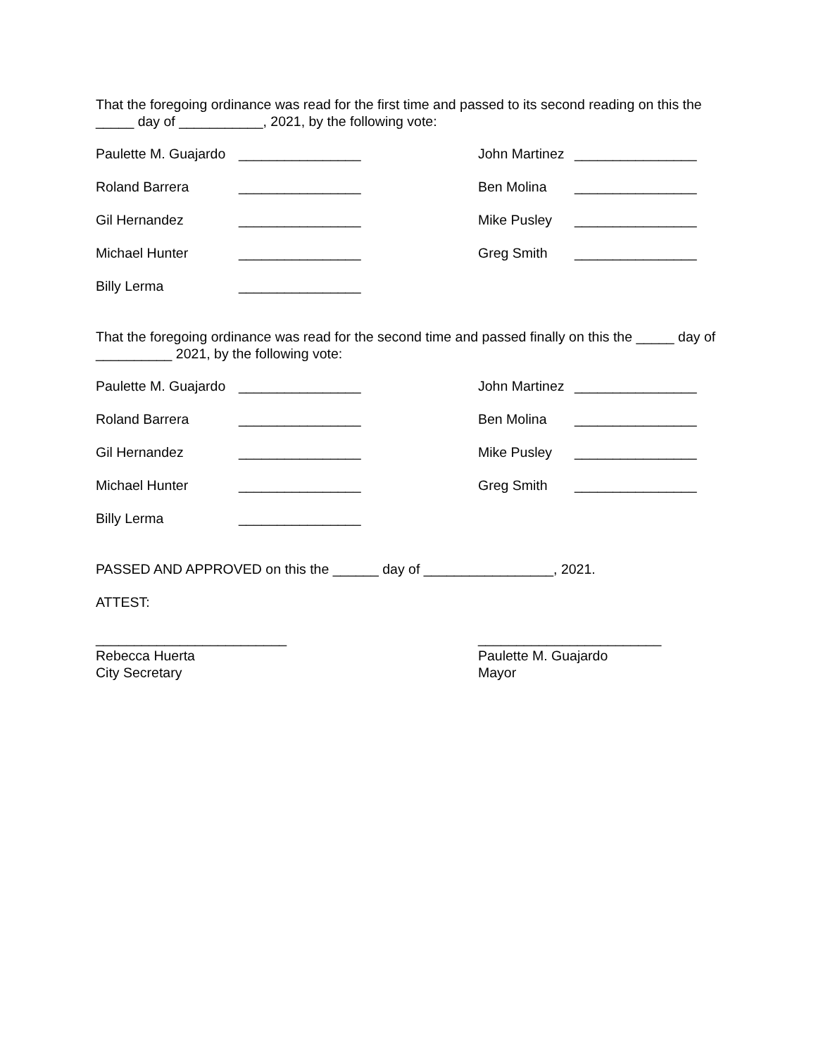That the foregoing ordinance was read for the first time and passed to its second reading on this the _____ day of ___________, 2021, by the following vote:
Paulette M. Guajardo
________________
John Martinez
________________
Roland Barrera
________________
Ben Molina
________________
Gil Hernandez
________________
Mike Pusley
________________
Michael Hunter
________________
Greg Smith
________________
Billy Lerma
________________
That the foregoing ordinance was read for the second time and passed finally on this the _____ day of __________ 2021, by the following vote:
Paulette M. Guajardo
________________
John Martinez
________________
Roland Barrera
________________
Ben Molina
________________
Gil Hernandez
________________
Mike Pusley
________________
Michael Hunter
________________
Greg Smith
________________
Billy Lerma
________________
PASSED AND APPROVED on this the ______ day of _________________, 2021.
ATTEST:
_________________________
Rebecca Huerta
City Secretary
________________________
Paulette M. Guajardo
Mayor